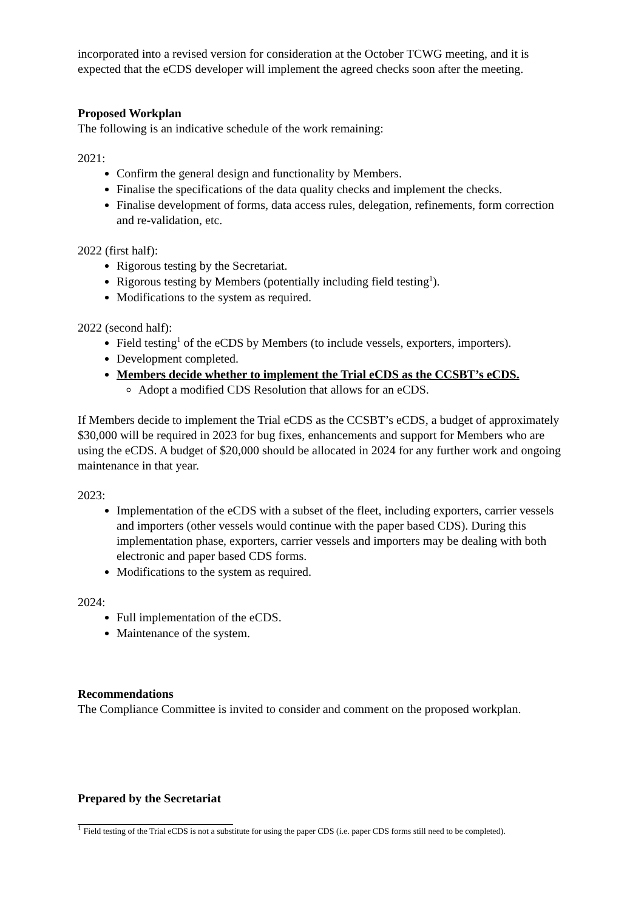incorporated into a revised version for consideration at the October TCWG meeting, and it is expected that the eCDS developer will implement the agreed checks soon after the meeting.
Proposed Workplan
The following is an indicative schedule of the work remaining:
2021:
Confirm the general design and functionality by Members.
Finalise the specifications of the data quality checks and implement the checks.
Finalise development of forms, data access rules, delegation, refinements, form correction and re-validation, etc.
2022 (first half):
Rigorous testing by the Secretariat.
Rigorous testing by Members (potentially including field testing<sup>1</sup>).
Modifications to the system as required.
2022 (second half):
Field testing<sup>1</sup> of the eCDS by Members (to include vessels, exporters, importers).
Development completed.
Members decide whether to implement the Trial eCDS as the CCSBT’s eCDS.
Adopt a modified CDS Resolution that allows for an eCDS.
If Members decide to implement the Trial eCDS as the CCSBT’s eCDS, a budget of approximately $30,000 will be required in 2023 for bug fixes, enhancements and support for Members who are using the eCDS. A budget of $20,000 should be allocated in 2024 for any further work and ongoing maintenance in that year.
2023:
Implementation of the eCDS with a subset of the fleet, including exporters, carrier vessels and importers (other vessels would continue with the paper based CDS). During this implementation phase, exporters, carrier vessels and importers may be dealing with both electronic and paper based CDS forms.
Modifications to the system as required.
2024:
Full implementation of the eCDS.
Maintenance of the system.
Recommendations
The Compliance Committee is invited to consider and comment on the proposed workplan.
Prepared by the Secretariat
<sup>1</sup> Field testing of the Trial eCDS is not a substitute for using the paper CDS (i.e. paper CDS forms still need to be completed).